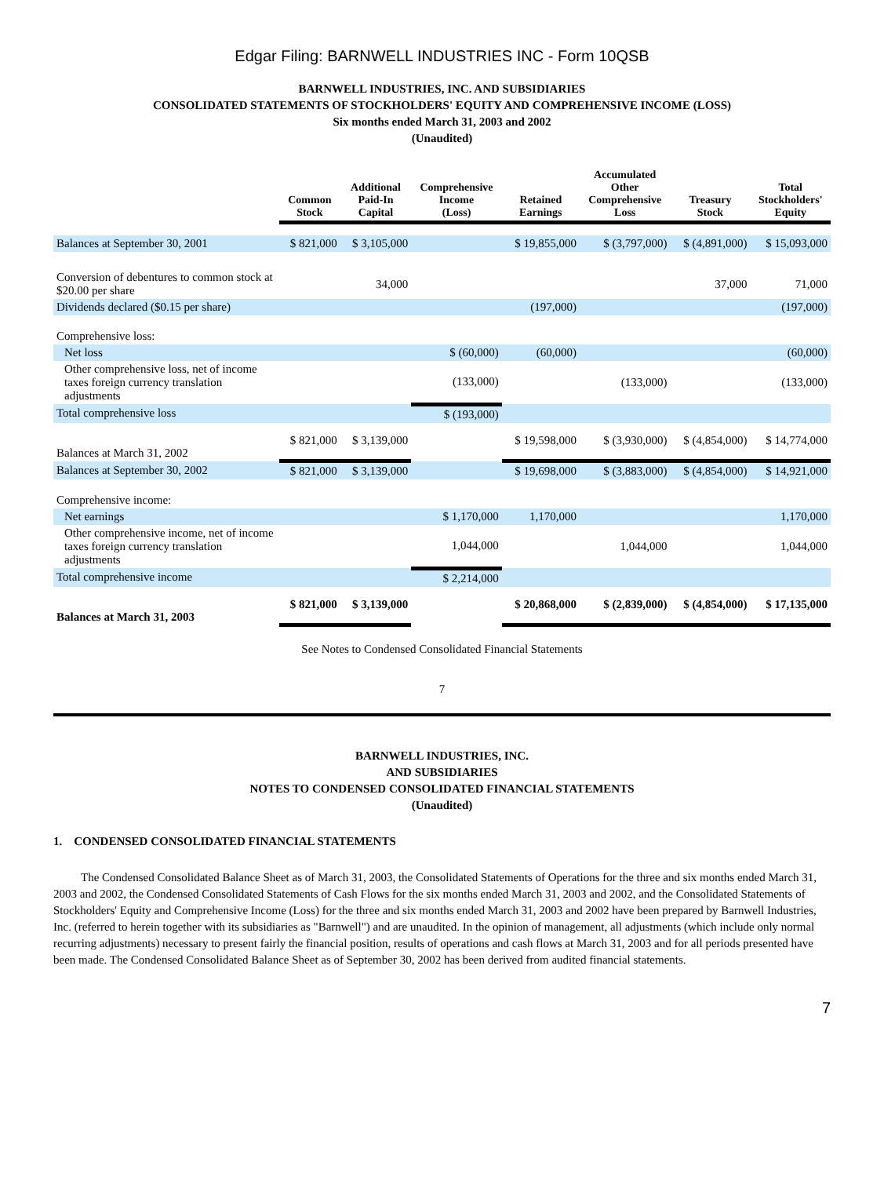Edgar Filing: BARNWELL INDUSTRIES INC - Form 10QSB
BARNWELL INDUSTRIES, INC. AND SUBSIDIARIES
CONSOLIDATED STATEMENTS OF STOCKHOLDERS' EQUITY AND COMPREHENSIVE INCOME (LOSS)
Six months ended March 31, 2003 and 2002
(Unaudited)
| | Common Stock | Additional Paid-In Capital | Comprehensive Income (Loss) | Retained Earnings | Accumulated Other Comprehensive Loss | Treasury Stock | Total Stockholders' Equity |
| --- | --- | --- | --- | --- | --- | --- | --- |
| Balances at September 30, 2001 | $ 821,000 | $ 3,105,000 | | $ 19,855,000 | $ (3,797,000) | $ (4,891,000) | $ 15,093,000 |
| Conversion of debentures to common stock at $20.00 per share | | 34,000 | | | | 37,000 | 71,000 |
| Dividends declared ($0.15 per share) | | | | (197,000) | | | (197,000) |
| Comprehensive loss: | | | | | | | |
| Net loss | | | $ (60,000) | (60,000) | | | (60,000) |
| Other comprehensive loss, net of income taxes foreign currency translation adjustments | | | (133,000) | | (133,000) | | (133,000) |
| Total comprehensive loss | | | $ (193,000) | | | | |
| Balances at March 31, 2002 | $ 821,000 | $ 3,139,000 | | $ 19,598,000 | $ (3,930,000) | $ (4,854,000) | $ 14,774,000 |
| Balances at September 30, 2002 | $ 821,000 | $ 3,139,000 | | $ 19,698,000 | $ (3,883,000) | $ (4,854,000) | $ 14,921,000 |
| Comprehensive income: | | | | | | | |
| Net earnings | | | $ 1,170,000 | 1,170,000 | | | 1,170,000 |
| Other comprehensive income, net of income taxes foreign currency translation adjustments | | | 1,044,000 | | 1,044,000 | | 1,044,000 |
| Total comprehensive income | | | $ 2,214,000 | | | | |
| Balances at March 31, 2003 | $ 821,000 | $ 3,139,000 | | $ 20,868,000 | $ (2,839,000) | $ (4,854,000) | $ 17,135,000 |
See Notes to Condensed Consolidated Financial Statements
7
BARNWELL INDUSTRIES, INC.
AND SUBSIDIARIES
NOTES TO CONDENSED CONSOLIDATED FINANCIAL STATEMENTS
(Unaudited)
1. CONDENSED CONSOLIDATED FINANCIAL STATEMENTS
The Condensed Consolidated Balance Sheet as of March 31, 2003, the Consolidated Statements of Operations for the three and six months ended March 31, 2003 and 2002, the Condensed Consolidated Statements of Cash Flows for the six months ended March 31, 2003 and 2002, and the Consolidated Statements of Stockholders' Equity and Comprehensive Income (Loss) for the three and six months ended March 31, 2003 and 2002 have been prepared by Barnwell Industries, Inc. (referred to herein together with its subsidiaries as "Barnwell") and are unaudited. In the opinion of management, all adjustments (which include only normal recurring adjustments) necessary to present fairly the financial position, results of operations and cash flows at March 31, 2003 and for all periods presented have been made. The Condensed Consolidated Balance Sheet as of September 30, 2002 has been derived from audited financial statements.
7